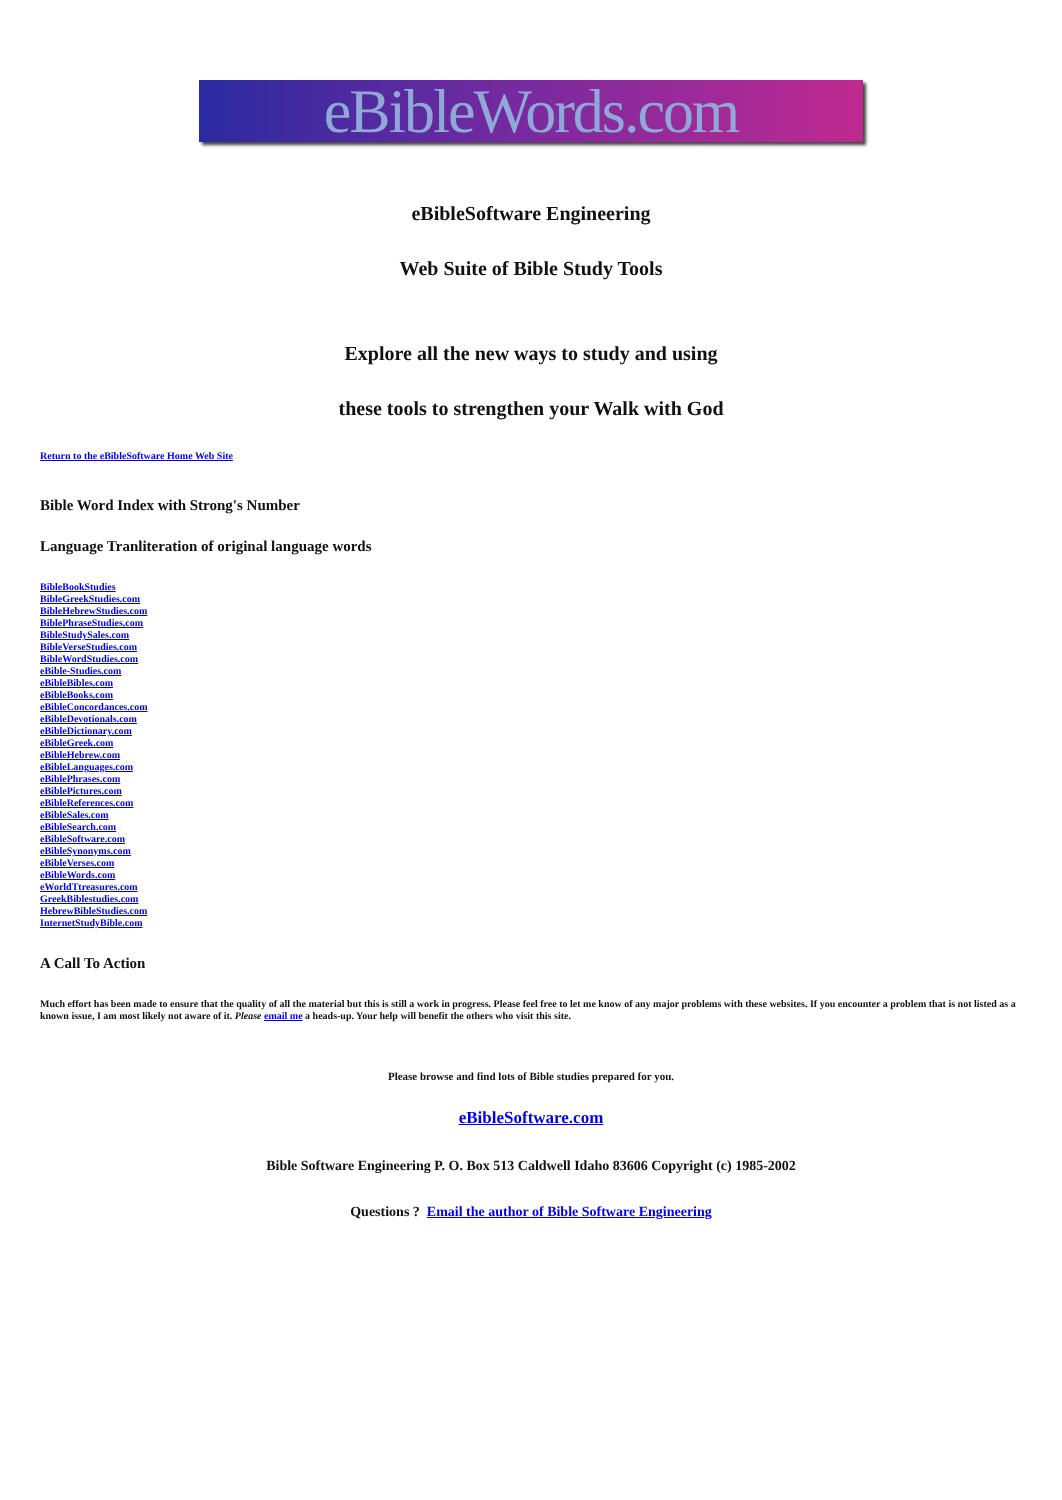eBibleWords.com
eBibleSoftware Engineering
Web Suite of Bible Study Tools
Explore all the new ways to study and using
these tools to strengthen your Walk with God
Return to the eBibleSoftware Home Web Site
Bible Word Index with Strong's Number
Language Tranliteration of original language words
BibleBookStudies
BibleGreekStudies.com
BibleHebrewStudies.com
BiblePhraseStudies.com
BibleStudySales.com
BibleVerseStudies.com
BibleWordStudies.com
eBible-Studies.com
eBibleBibles.com
eBibleBooks.com
eBibleConcordances.com
eBibleDevotionals.com
eBibleDictionary.com
eBibleGreek.com
eBibleHebrew.com
eBibleLanguages.com
eBiblePhrases.com
eBiblePictures.com
eBibleReferences.com
eBibleSales.com
eBibleSearch.com
eBibleSoftware.com
eBibleSynonyms.com
eBibleVerses.com
eBibleWords.com
eWorldTtreasures.com
GreekBiblestudies.com
HebrewBibleStudies.com
InternetStudyBible.com
A Call To Action
Much effort has been made to ensure that the quality of all the material but this is still a work in progress. Please feel free to let me know of any major problems with these websites. If you encounter a problem that is not listed as a known issue, I am most likely not aware of it. Please email me a heads-up. Your help will benefit the others who visit this site.
Please browse and find lots of Bible studies prepared for you.
eBibleSoftware.com
Bible Software Engineering P. O. Box 513 Caldwell Idaho 83606 Copyright (c) 1985-2002
Questions ? Email the author of Bible Software Engineering